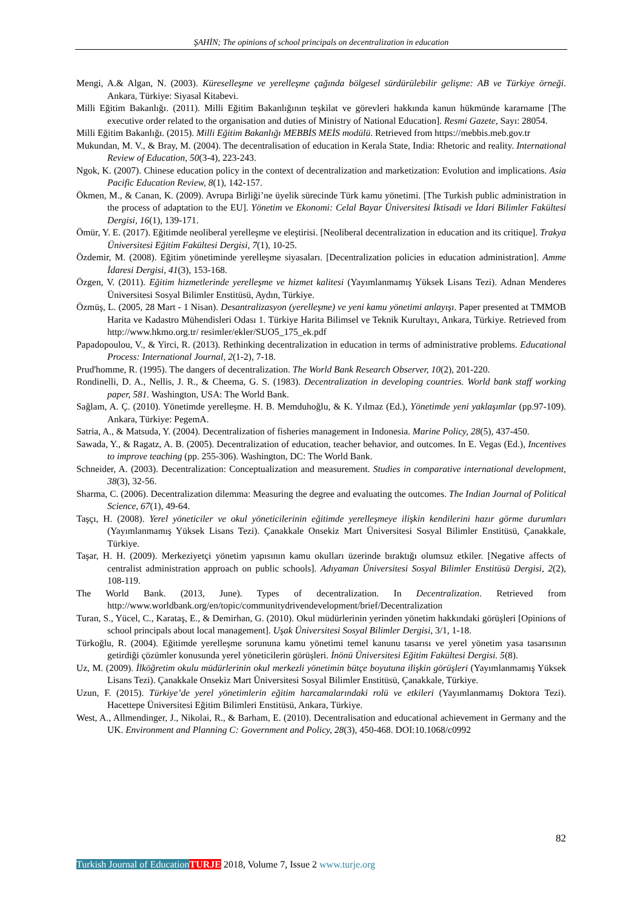ŞAHİN; The opinions of school principals on decentralization in education
Mengi, A.& Algan, N. (2003). Küreselleşme ve yerelleşme çağında bölgesel sürdürülebilir gelişme: AB ve Türkiye örneği. Ankara, Türkiye: Siyasal Kitabevi.
Milli Eğitim Bakanlığı. (2011). Milli Eğitim Bakanlığının teşkilat ve görevleri hakkında kanun hükmünde kararname [The executive order related to the organisation and duties of Ministry of National Education]. Resmi Gazete, Sayı: 28054.
Milli Eğitim Bakanlığı. (2015). Milli Eğitim Bakanlığı MEBBİS MEİS modülü. Retrieved from https://mebbis.meb.gov.tr
Mukundan, M. V., & Bray, M. (2004). The decentralisation of education in Kerala State, India: Rhetoric and reality. International Review of Education, 50(3-4), 223-243.
Ngok, K. (2007). Chinese education policy in the context of decentralization and marketization: Evolution and implications. Asia Pacific Education Review, 8(1), 142-157.
Ökmen, M., & Canan, K. (2009). Avrupa Birliği’ne üyelik sürecinde Türk kamu yönetimi. [The Turkish public administration in the process of adaptation to the EU]. Yönetim ve Ekonomi: Celal Bayar Üniversitesi İktisadi ve İdari Bilimler Fakültesi Dergisi, 16(1), 139-171.
Ömür, Y. E. (2017). Eğitimde neoliberal yerelleşme ve eleştirisi. [Neoliberal decentralization in education and its critique]. Trakya Üniversitesi Eğitim Fakültesi Dergisi, 7(1), 10-25.
Özdemir, M. (2008). Eğitim yönetiminde yerelleşme siyasaları. [Decentralization policies in education administration]. Amme İdaresi Dergisi, 41(3), 153-168.
Özgen, V. (2011). Eğitim hizmetlerinde yerelleşme ve hizmet kalitesi (Yayımlanmamış Yüksek Lisans Tezi). Adnan Menderes Üniversitesi Sosyal Bilimler Enstitüsü, Aydın, Türkiye.
Özmüş, L. (2005, 28 Mart - 1 Nisan). Desantralizasyon (yerelleşme) ve yeni kamu yönetimi anlayışı. Paper presented at TMMOB Harita ve Kadastro Mühendisleri Odası 1. Türkiye Harita Bilimsel ve Teknik Kurultayı, Ankara, Türkiye. Retrieved from http://www.hkmo.org.tr/ resimler/ekler/SUO5_175_ek.pdf
Papadopoulou, V., & Yirci, R. (2013). Rethinking decentralization in education in terms of administrative problems. Educational Process: International Journal, 2(1-2), 7-18.
Prud'homme, R. (1995). The dangers of decentralization. The World Bank Research Observer, 10(2), 201-220.
Rondinelli, D. A., Nellis, J. R., & Cheema, G. S. (1983). Decentralization in developing countries. World bank staff working paper, 581. Washington, USA: The World Bank.
Sağlam, A. Ç. (2010). Yönetimde yerelleşme. H. B. Memduhoğlu, & K. Yılmaz (Ed.), Yönetimde yeni yaklaşımlar (pp.97-109). Ankara, Türkiye: PegemA.
Satria, A., & Matsuda, Y. (2004). Decentralization of fisheries management in Indonesia. Marine Policy, 28(5), 437-450.
Sawada, Y., & Ragatz, A. B. (2005). Decentralization of education, teacher behavior, and outcomes. In E. Vegas (Ed.), Incentives to improve teaching (pp. 255-306). Washington, DC: The World Bank.
Schneider, A. (2003). Decentralization: Conceptualization and measurement. Studies in comparative international development, 38(3), 32-56.
Sharma, C. (2006). Decentralization dilemma: Measuring the degree and evaluating the outcomes. The Indian Journal of Political Science, 67(1), 49-64.
Taşçı, H. (2008). Yerel yöneticiler ve okul yöneticilerinin eğitimde yerelleşmeye ilişkin kendilerini hazır görme durumları (Yayımlanmamış Yüksek Lisans Tezi). Çanakkale Onsekiz Mart Üniversitesi Sosyal Bilimler Enstitüsü, Çanakkale, Türkiye.
Taşar, H. H. (2009). Merkeziyetçi yönetim yapısının kamu okulları üzerinde bıraktığı olumsuz etkiler. [Negative affects of centralist administration approach on public schools]. Adıyaman Üniversitesi Sosyal Bilimler Enstitüsü Dergisi, 2(2), 108-119.
The World Bank. (2013, June). Types of decentralization. In Decentralization. Retrieved from http://www.worldbank.org/en/topic/communitydrivendevelopment/brief/Decentralization
Turan, S., Yücel, C., Karataş, E., & Demirhan, G. (2010). Okul müdürlerinin yerinden yönetim hakkındaki görüşleri [Opinions of school principals about local management]. Uşak Üniversitesi Sosyal Bilimler Dergisi, 3/1, 1-18.
Türkoğlu, R. (2004). Eğitimde yerelleşme sorununa kamu yönetimi temel kanunu tasarısı ve yerel yönetim yasa tasarısının getirdiği çözümler konusunda yerel yöneticilerin görüşleri. İnönü Üniversitesi Eğitim Fakültesi Dergisi. 5(8).
Uz, M. (2009). İlköğretim okulu müdürlerinin okul merkezli yönetimin bütçe boyutuna ilişkin görüşleri (Yayımlanmamış Yüksek Lisans Tezi). Çanakkale Onsekiz Mart Üniversitesi Sosyal Bilimler Enstitüsü, Çanakkale, Türkiye.
Uzun, F. (2015). Türkiye’de yerel yönetimlerin eğitim harcamalarındaki rolü ve etkileri (Yayımlanmamış Doktora Tezi). Hacettepe Üniversitesi Eğitim Bilimleri Enstitüsü, Ankara, Türkiye.
West, A., Allmendinger, J., Nikolai, R., & Barham, E. (2010). Decentralisation and educational achievement in Germany and the UK. Environment and Planning C: Government and Policy, 28(3), 450-468. DOI:10.1068/c0992
82
Turkish Journal of Education TURJE 2018, Volume 7, Issue 2 www.turje.org